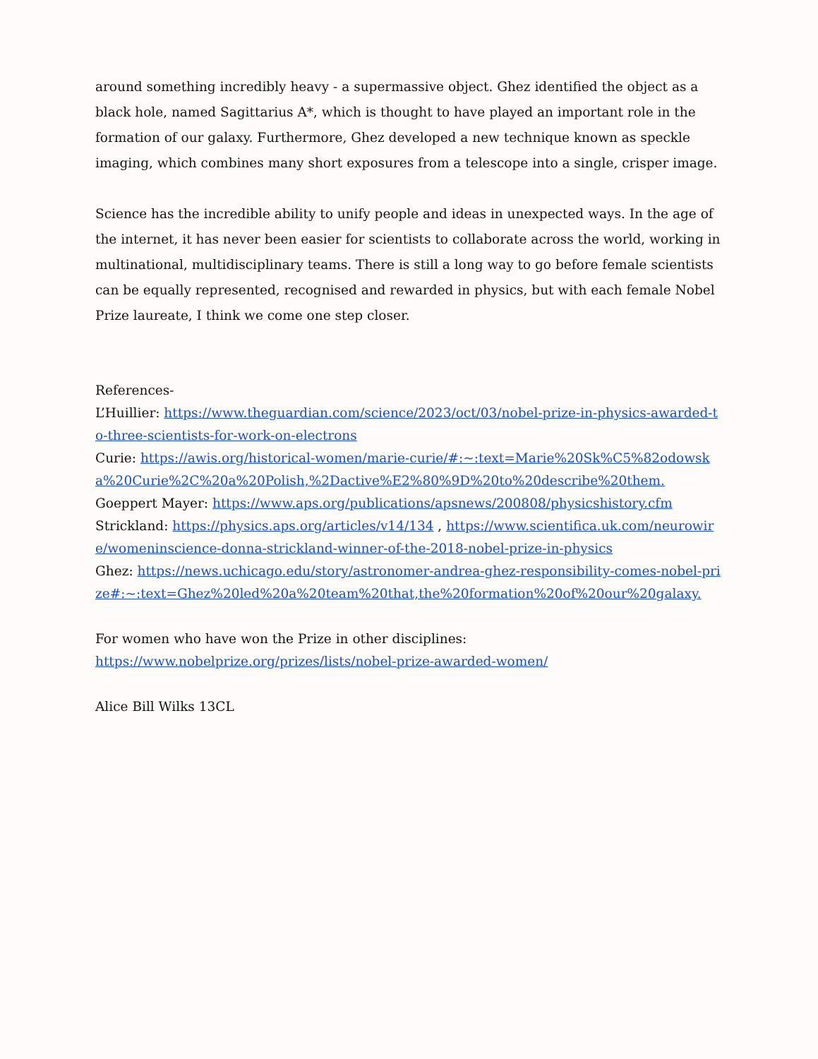around something incredibly heavy - a supermassive object. Ghez identified the object as a black hole, named Sagittarius A*, which is thought to have played an important role in the formation of our galaxy. Furthermore, Ghez developed a new technique known as speckle imaging, which combines many short exposures from a telescope into a single, crisper image.
Science has the incredible ability to unify people and ideas in unexpected ways. In the age of the internet, it has never been easier for scientists to collaborate across the world, working in multinational, multidisciplinary teams. There is still a long way to go before female scientists can be equally represented, recognised and rewarded in physics, but with each female Nobel Prize laureate, I think we come one step closer.
References-
L’Huillier: https://www.theguardian.com/science/2023/oct/03/nobel-prize-in-physics-awarded-to-three-scientists-for-work-on-electrons
Curie: https://awis.org/historical-women/marie-curie/#:~:text=Marie%20Sk%C5%82odowska%20Curie%2C%20a%20Polish,%2Dactive%E2%80%9D%20to%20describe%20them.
Goeppert Mayer: https://www.aps.org/publications/apsnews/200808/physicshistory.cfm
Strickland: https://physics.aps.org/articles/v14/134 , https://www.scientifica.uk.com/neurowire/womeninscience-donna-strickland-winner-of-the-2018-nobel-prize-in-physics
Ghez: https://news.uchicago.edu/story/astronomer-andrea-ghez-responsibility-comes-nobel-prize#:~:text=Ghez%20led%20a%20team%20that,the%20formation%20of%20our%20galaxy.
For women who have won the Prize in other disciplines:
https://www.nobelprize.org/prizes/lists/nobel-prize-awarded-women/
Alice Bill Wilks 13CL